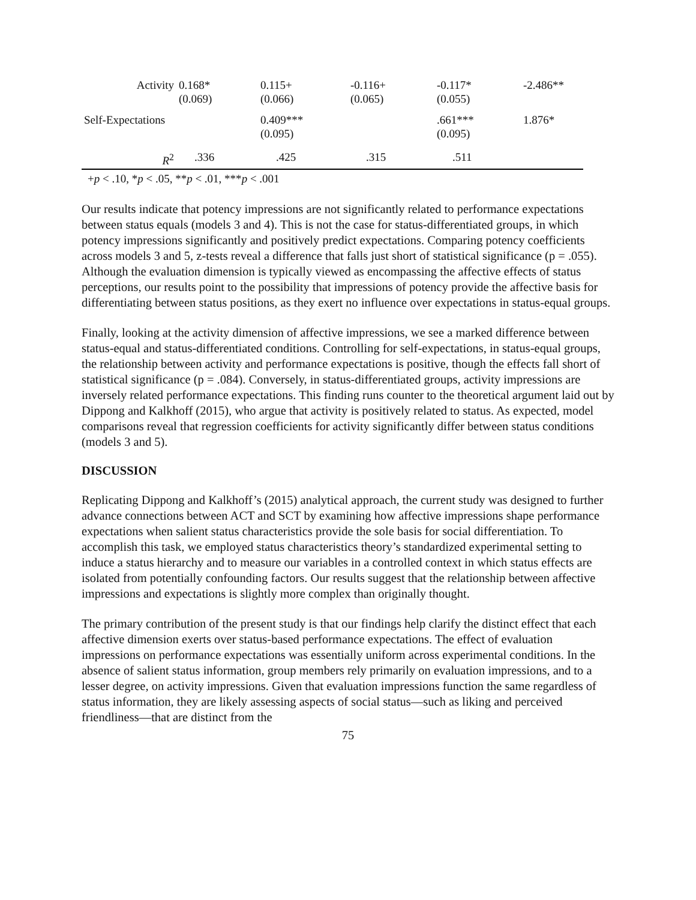| Activity | 0.168* (0.069) | 0.115+ (0.066) | -0.116+ (0.065) | -0.117* (0.055) | -2.486** |
| Self-Expectations | | 0.409*** (0.095) | | .661*** (0.095) | 1.876* |
| R<sup>2</sup> | .336 | .425 | .315 | .511 | |
+p < .10, *p < .05, **p < .01, ***p < .001
Our results indicate that potency impressions are not significantly related to performance expectations between status equals (models 3 and 4). This is not the case for status-differentiated groups, in which potency impressions significantly and positively predict expectations. Comparing potency coefficients across models 3 and 5, z-tests reveal a difference that falls just short of statistical significance (p = .055). Although the evaluation dimension is typically viewed as encompassing the affective effects of status perceptions, our results point to the possibility that impressions of potency provide the affective basis for differentiating between status positions, as they exert no influence over expectations in status-equal groups.
Finally, looking at the activity dimension of affective impressions, we see a marked difference between status-equal and status-differentiated conditions. Controlling for self-expectations, in status-equal groups, the relationship between activity and performance expectations is positive, though the effects fall short of statistical significance (p = .084). Conversely, in status-differentiated groups, activity impressions are inversely related performance expectations. This finding runs counter to the theoretical argument laid out by Dippong and Kalkhoff (2015), who argue that activity is positively related to status. As expected, model comparisons reveal that regression coefficients for activity significantly differ between status conditions (models 3 and 5).
DISCUSSION
Replicating Dippong and Kalkhoff’s (2015) analytical approach, the current study was designed to further advance connections between ACT and SCT by examining how affective impressions shape performance expectations when salient status characteristics provide the sole basis for social differentiation. To accomplish this task, we employed status characteristics theory’s standardized experimental setting to induce a status hierarchy and to measure our variables in a controlled context in which status effects are isolated from potentially confounding factors. Our results suggest that the relationship between affective impressions and expectations is slightly more complex than originally thought.
The primary contribution of the present study is that our findings help clarify the distinct effect that each affective dimension exerts over status-based performance expectations. The effect of evaluation impressions on performance expectations was essentially uniform across experimental conditions. In the absence of salient status information, group members rely primarily on evaluation impressions, and to a lesser degree, on activity impressions. Given that evaluation impressions function the same regardless of status information, they are likely assessing aspects of social status—such as liking and perceived friendliness—that are distinct from the
75